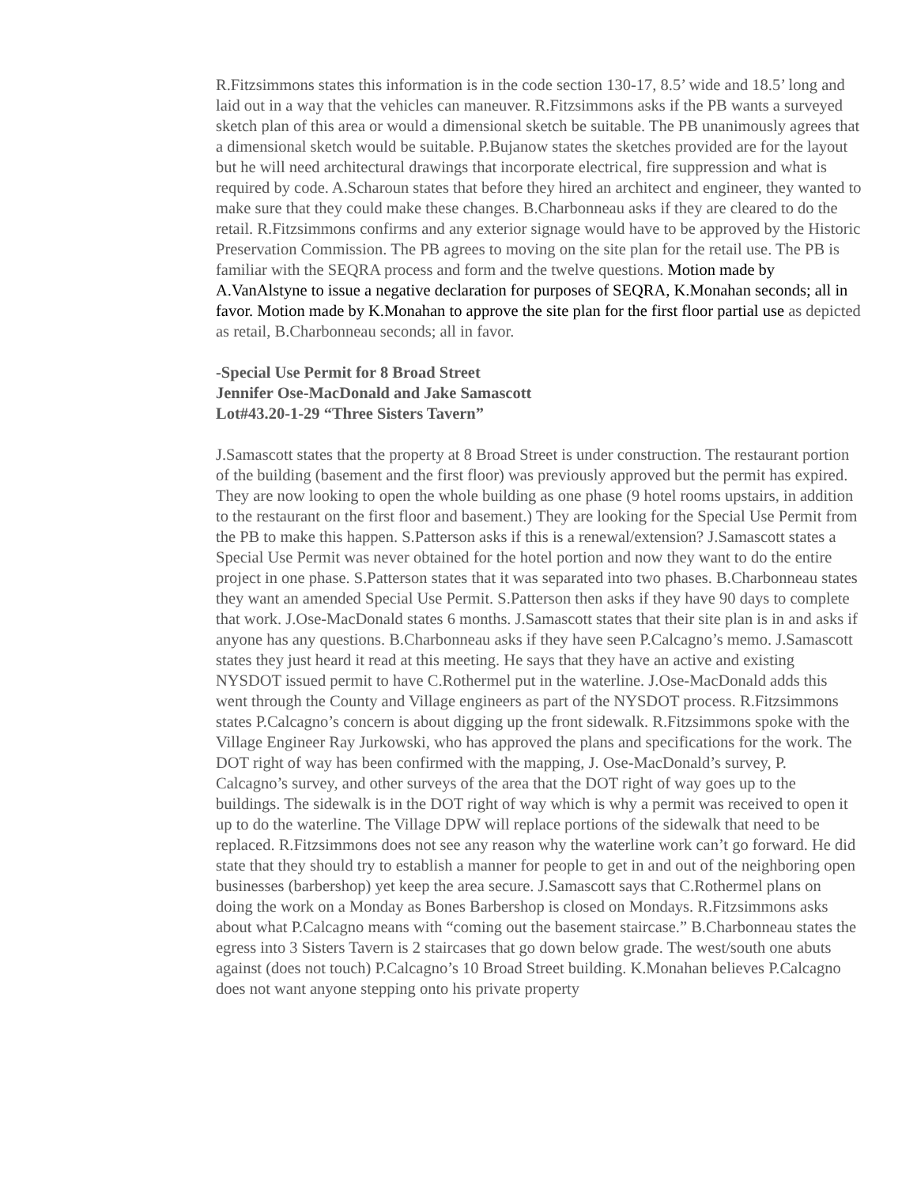R.Fitzsimmons states this information is in the code section 130-17, 8.5’ wide and 18.5’ long and laid out in a way that the vehicles can maneuver. R.Fitzsimmons asks if the PB wants a surveyed sketch plan of this area or would a dimensional sketch be suitable. The PB unanimously agrees that a dimensional sketch would be suitable. P.Bujanow states the sketches provided are for the layout but he will need architectural drawings that incorporate electrical, fire suppression and what is required by code. A.Scharoun states that before they hired an architect and engineer, they wanted to make sure that they could make these changes. B.Charbonneau asks if they are cleared to do the retail. R.Fitzsimmons confirms and any exterior signage would have to be approved by the Historic Preservation Commission. The PB agrees to moving on the site plan for the retail use. The PB is familiar with the SEQRA process and form and the twelve questions. Motion made by A.VanAlstyne to issue a negative declaration for purposes of SEQRA, K.Monahan seconds; all in favor. Motion made by K.Monahan to approve the site plan for the first floor partial use as depicted as retail, B.Charbonneau seconds; all in favor.
-Special Use Permit for 8 Broad Street
Jennifer Ose-MacDonald and Jake Samascott
Lot#43.20-1-29 “Three Sisters Tavern”
J.Samascott states that the property at 8 Broad Street is under construction. The restaurant portion of the building (basement and the first floor) was previously approved but the permit has expired. They are now looking to open the whole building as one phase (9 hotel rooms upstairs, in addition to the restaurant on the first floor and basement.) They are looking for the Special Use Permit from the PB to make this happen. S.Patterson asks if this is a renewal/extension? J.Samascott states a Special Use Permit was never obtained for the hotel portion and now they want to do the entire project in one phase. S.Patterson states that it was separated into two phases. B.Charbonneau states they want an amended Special Use Permit. S.Patterson then asks if they have 90 days to complete that work. J.Ose-MacDonald states 6 months. J.Samascott states that their site plan is in and asks if anyone has any questions. B.Charbonneau asks if they have seen P.Calcagno’s memo. J.Samascott states they just heard it read at this meeting. He says that they have an active and existing NYSDOT issued permit to have C.Rothermel put in the waterline. J.Ose-MacDonald adds this went through the County and Village engineers as part of the NYSDOT process. R.Fitzsimmons states P.Calcagno’s concern is about digging up the front sidewalk. R.Fitzsimmons spoke with the Village Engineer Ray Jurkowski, who has approved the plans and specifications for the work. The DOT right of way has been confirmed with the mapping, J. Ose-MacDonald’s survey, P. Calcagno’s survey, and other surveys of the area that the DOT right of way goes up to the buildings. The sidewalk is in the DOT right of way which is why a permit was received to open it up to do the waterline. The Village DPW will replace portions of the sidewalk that need to be replaced. R.Fitzsimmons does not see any reason why the waterline work can’t go forward. He did state that they should try to establish a manner for people to get in and out of the neighboring open businesses (barbershop) yet keep the area secure. J.Samascott says that C.Rothermel plans on doing the work on a Monday as Bones Barbershop is closed on Mondays. R.Fitzsimmons asks about what P.Calcagno means with “coming out the basement staircase.” B.Charbonneau states the egress into 3 Sisters Tavern is 2 staircases that go down below grade. The west/south one abuts against (does not touch) P.Calcagno’s 10 Broad Street building. K.Monahan believes P.Calcagno does not want anyone stepping onto his private property